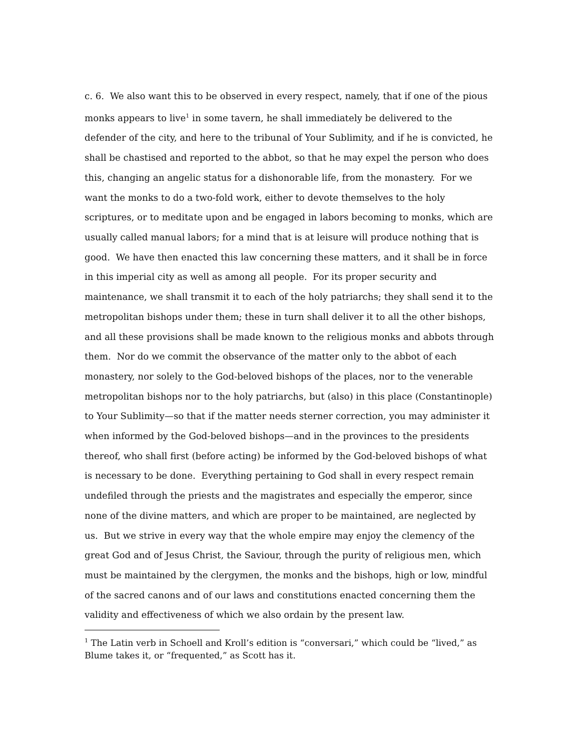c. 6. We also want this to be observed in every respect, namely, that if one of the pious monks appears to live<sup>1</sup> in some tavern, he shall immediately be delivered to the defender of the city, and here to the tribunal of Your Sublimity, and if he is convicted, he shall be chastised and reported to the abbot, so that he may expel the person who does this, changing an angelic status for a dishonorable life, from the monastery. For we want the monks to do a two-fold work, either to devote themselves to the holy scriptures, or to meditate upon and be engaged in labors becoming to monks, which are usually called manual labors; for a mind that is at leisure will produce nothing that is good. We have then enacted this law concerning these matters, and it shall be in force in this imperial city as well as among all people. For its proper security and maintenance, we shall transmit it to each of the holy patriarchs; they shall send it to the metropolitan bishops under them; these in turn shall deliver it to all the other bishops, and all these provisions shall be made known to the religious monks and abbots through them. Nor do we commit the observance of the matter only to the abbot of each monastery, nor solely to the God-beloved bishops of the places, nor to the venerable metropolitan bishops nor to the holy patriarchs, but (also) in this place (Constantinople) to Your Sublimity—so that if the matter needs sterner correction, you may administer it when informed by the God-beloved bishops—and in the provinces to the presidents thereof, who shall first (before acting) be informed by the God-beloved bishops of what is necessary to be done. Everything pertaining to God shall in every respect remain undefiled through the priests and the magistrates and especially the emperor, since none of the divine matters, and which are proper to be maintained, are neglected by us. But we strive in every way that the whole empire may enjoy the clemency of the great God and of Jesus Christ, the Saviour, through the purity of religious men, which must be maintained by the clergymen, the monks and the bishops, high or low, mindful of the sacred canons and of our laws and constitutions enacted concerning them the validity and effectiveness of which we also ordain by the present law.
<sup>1</sup> The Latin verb in Schoell and Kroll’s edition is “conversari,” which could be “lived,” as Blume takes it, or “frequented,” as Scott has it.